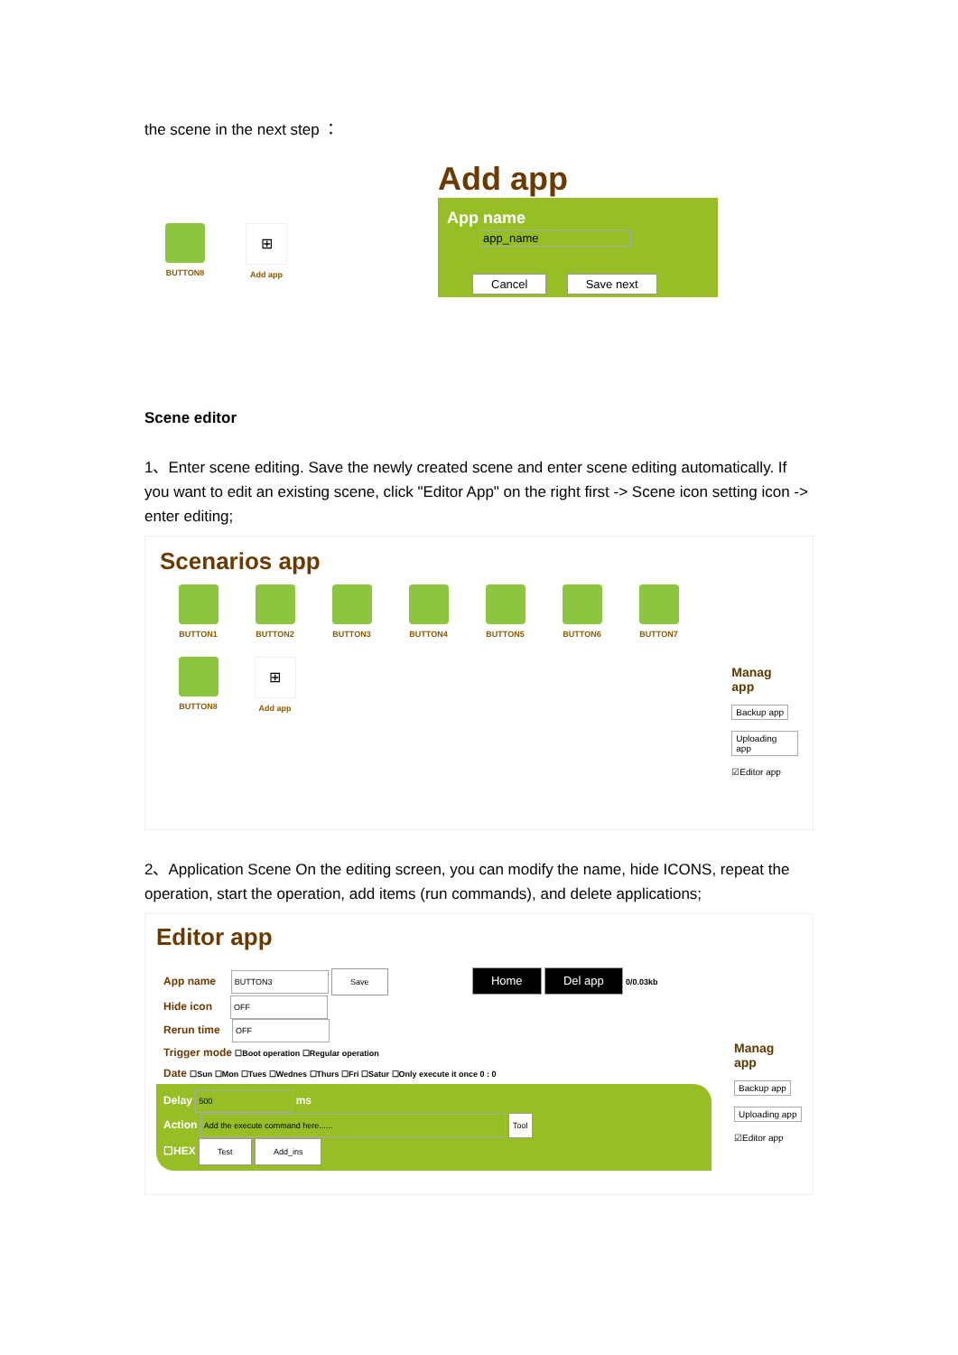the scene in the next step ：
BUTTON8
⊞
Add app
Add app
App name app_name
Cancel Save next
Scene editor
1、Enter scene editing. Save the newly created scene and enter scene editing automatically. If you want to edit an existing scene, click "Editor App" on the right first -> Scene icon setting icon -> enter editing;
Scenarios app
BUTTON1
BUTTON2
BUTTON3
BUTTON4
BUTTON5
BUTTON6
BUTTON7
BUTTON8
⊞
Add app
Manag
app
Backup app
Uploading app
☑Editor app
2、Application Scene On the editing screen, you can modify the name, hide ICONS, repeat the operation, start the operation, add items (run commands), and delete applications;
Editor app
App name BUTTON3 Save Home Del app 0/0.03kb
Hide icon OFF
Rerun time OFF
Trigger mode ☐Boot operation ☐Regular operation
Date ☐Sun ☐Mon ☐Tues ☐Wednes ☐Thurs ☐Fri ☐Satur ☐Only execute it once 0 : 0
Delay 500 ms
Action Add the execute command here...... Tool
☐HEX Test Add_ins
Manag
app
Backup app
Uploading app
☑Editor app